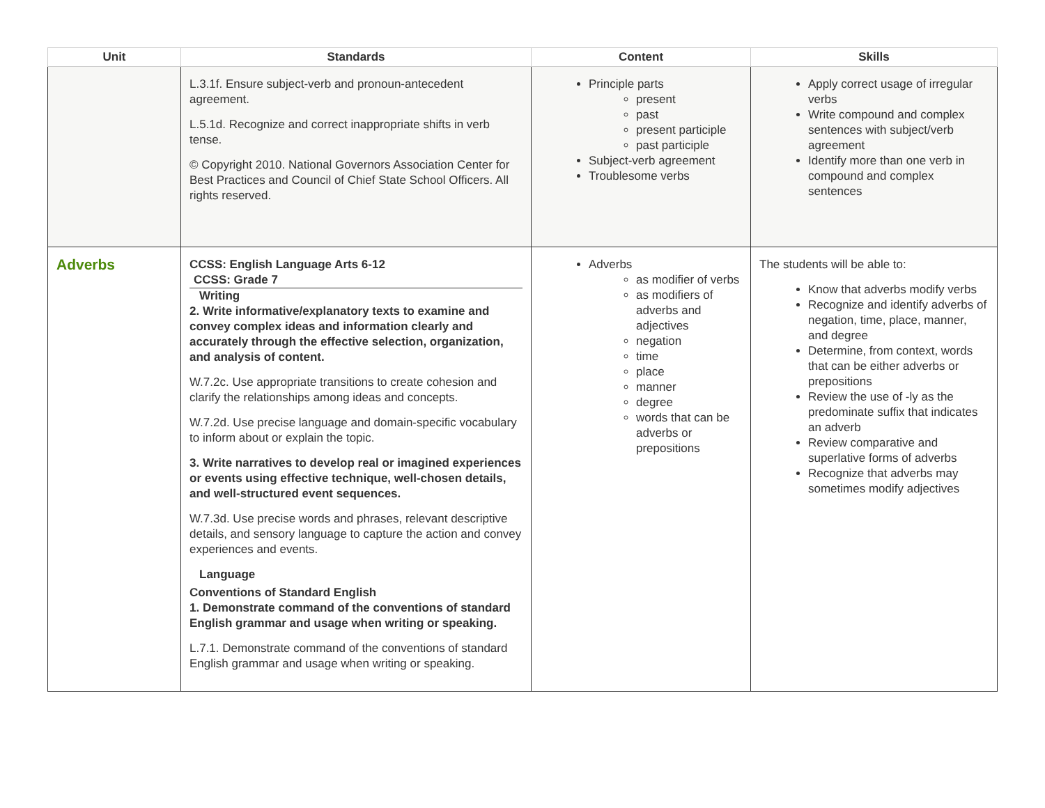| Unit | Standards | Content | Skills |
| --- | --- | --- | --- |
| | L.3.1f. Ensure subject-verb and pronoun-antecedent agreement. L.5.1d. Recognize and correct inappropriate shifts in verb tense. © Copyright 2010. National Governors Association Center for Best Practices and Council of Chief State School Officers. All rights reserved. | Principle parts present past present participle past participle Subject-verb agreement Troublesome verbs | Apply correct usage of irregular verbs Write compound and complex sentences with subject/verb agreement Identify more than one verb in compound and complex sentences |
| Adverbs | CCSS: English Language Arts 6-12 CCSS: Grade 7 Writing 2. Write informative/explanatory texts to examine and convey complex ideas and information clearly and accurately through the effective selection, organization, and analysis of content. W.7.2c. Use appropriate transitions to create cohesion and clarify the relationships among ideas and concepts. W.7.2d. Use precise language and domain-specific vocabulary to inform about or explain the topic. 3. Write narratives to develop real or imagined experiences or events using effective technique, well-chosen details, and well-structured event sequences. W.7.3d. Use precise words and phrases, relevant descriptive details, and sensory language to capture the action and convey experiences and events. Language Conventions of Standard English 1. Demonstrate command of the conventions of standard English grammar and usage when writing or speaking. L.7.1. Demonstrate command of the conventions of standard English grammar and usage when writing or speaking. | Adverbs as modifier of verbs as modifiers of adverbs and adjectives negation time place manner degree words that can be adverbs or prepositions | The students will be able to: Know that adverbs modify verbs Recognize and identify adverbs of negation, time, place, manner, and degree Determine, from context, words that can be either adverbs or prepositions Review the use of -ly as the predominate suffix that indicates an adverb Review comparative and superlative forms of adverbs Recognize that adverbs may sometimes modify adjectives |